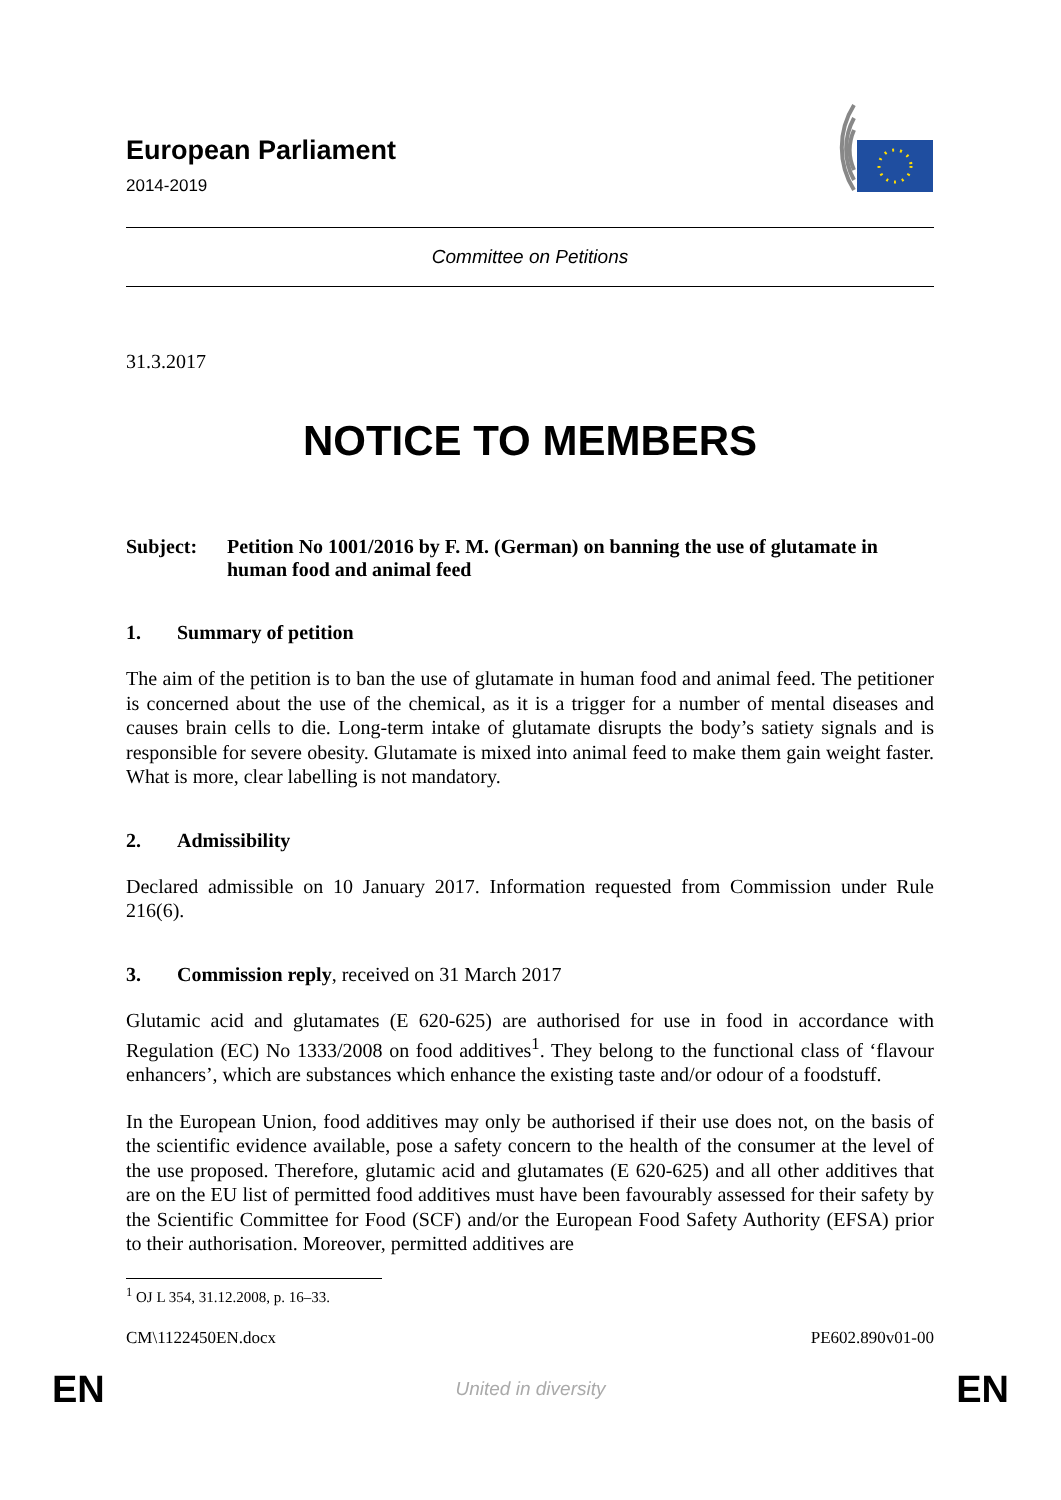European Parliament
2014-2019
Committee on Petitions
31.3.2017
NOTICE TO MEMBERS
Subject: Petition No 1001/2016 by F. M. (German) on banning the use of glutamate in human food and animal feed
1. Summary of petition
The aim of the petition is to ban the use of glutamate in human food and animal feed. The petitioner is concerned about the use of the chemical, as it is a trigger for a number of mental diseases and causes brain cells to die. Long-term intake of glutamate disrupts the body’s satiety signals and is responsible for severe obesity. Glutamate is mixed into animal feed to make them gain weight faster. What is more, clear labelling is not mandatory.
2. Admissibility
Declared admissible on 10 January 2017. Information requested from Commission under Rule 216(6).
3. Commission reply, received on 31 March 2017
Glutamic acid and glutamates (E 620-625) are authorised for use in food in accordance with Regulation (EC) No 1333/2008 on food additives<sup>1</sup>. They belong to the functional class of ‘flavour enhancers’, which are substances which enhance the existing taste and/or odour of a foodstuff.
In the European Union, food additives may only be authorised if their use does not, on the basis of the scientific evidence available, pose a safety concern to the health of the consumer at the level of the use proposed. Therefore, glutamic acid and glutamates (E 620-625) and all other additives that are on the EU list of permitted food additives must have been favourably assessed for their safety by the Scientific Committee for Food (SCF) and/or the European Food Safety Authority (EFSA) prior to their authorisation. Moreover, permitted additives are
<sup>1</sup> OJ L 354, 31.12.2008, p. 16–33.
CM\1122450EN.docx PE602.890v01-00
EN United in diversity EN